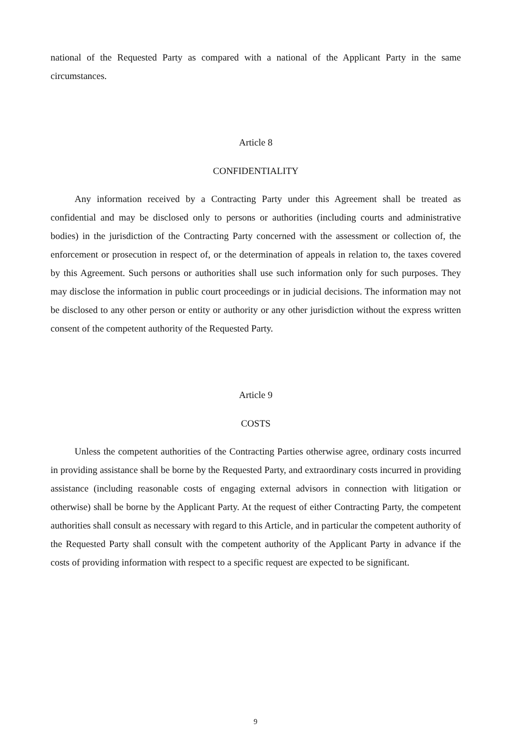national of the Requested Party as compared with a national of the Applicant Party in the same circumstances.
Article 8
CONFIDENTIALITY
Any information received by a Contracting Party under this Agreement shall be treated as confidential and may be disclosed only to persons or authorities (including courts and administrative bodies) in the jurisdiction of the Contracting Party concerned with the assessment or collection of, the enforcement or prosecution in respect of, or the determination of appeals in relation to, the taxes covered by this Agreement. Such persons or authorities shall use such information only for such purposes. They may disclose the information in public court proceedings or in judicial decisions. The information may not be disclosed to any other person or entity or authority or any other jurisdiction without the express written consent of the competent authority of the Requested Party.
Article 9
COSTS
Unless the competent authorities of the Contracting Parties otherwise agree, ordinary costs incurred in providing assistance shall be borne by the Requested Party, and extraordinary costs incurred in providing assistance (including reasonable costs of engaging external advisors in connection with litigation or otherwise) shall be borne by the Applicant Party. At the request of either Contracting Party, the competent authorities shall consult as necessary with regard to this Article, and in particular the competent authority of the Requested Party shall consult with the competent authority of the Applicant Party in advance if the costs of providing information with respect to a specific request are expected to be significant.
9